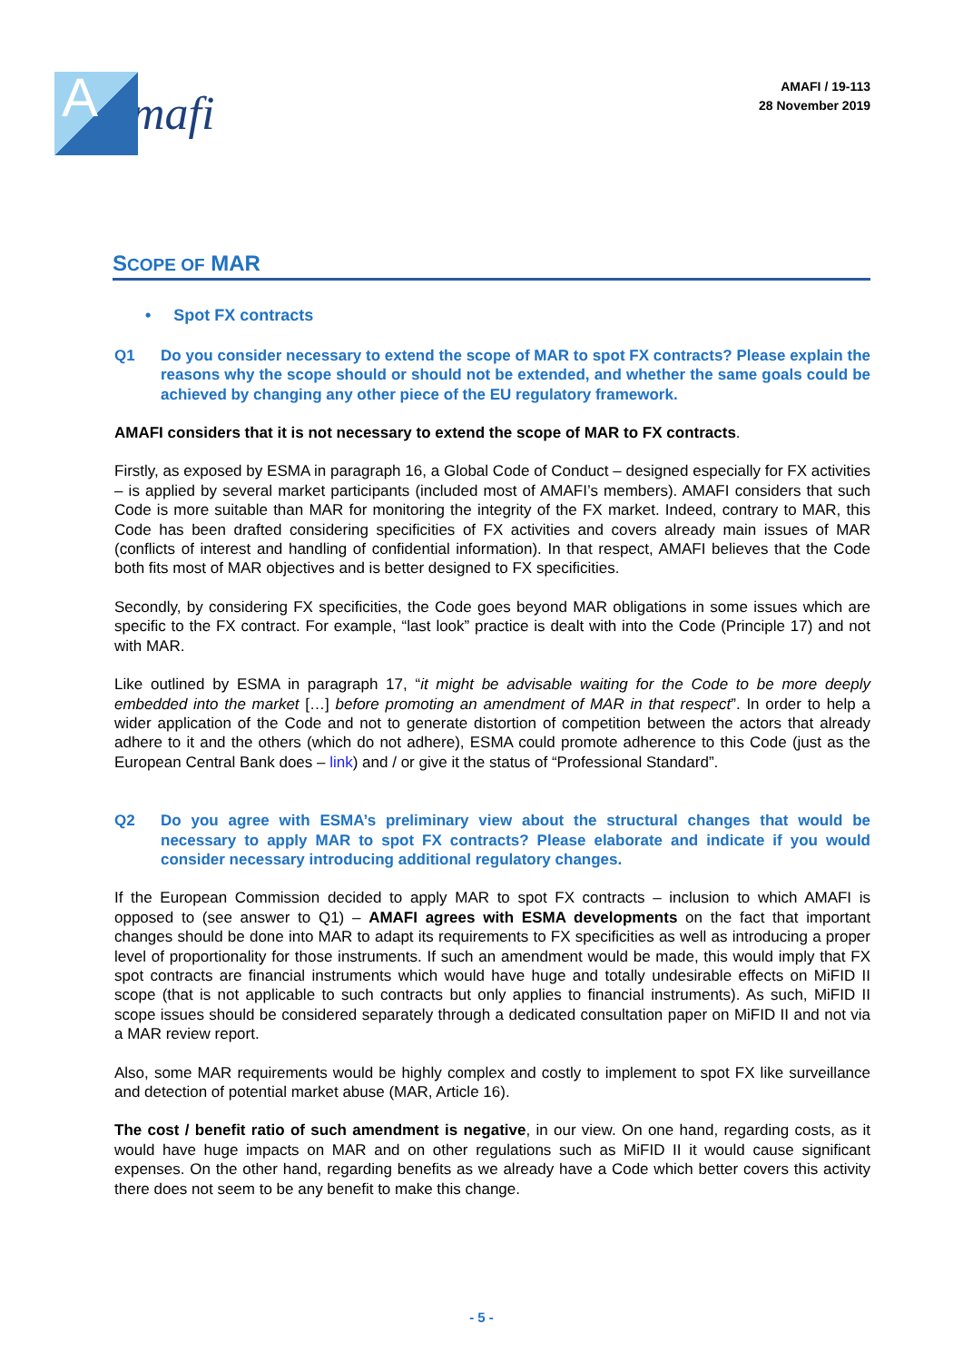A
mafi
AMAFI / 19-113
28 November 2019
SCOPE OF MAR
• Spot FX contracts
Q1 Do you consider necessary to extend the scope of MAR to spot FX contracts? Please explain the reasons why the scope should or should not be extended, and whether the same goals could be achieved by changing any other piece of the EU regulatory framework.
AMAFI considers that it is not necessary to extend the scope of MAR to FX contracts.
Firstly, as exposed by ESMA in paragraph 16, a Global Code of Conduct – designed especially for FX activities – is applied by several market participants (included most of AMAFI’s members). AMAFI considers that such Code is more suitable than MAR for monitoring the integrity of the FX market. Indeed, contrary to MAR, this Code has been drafted considering specificities of FX activities and covers already main issues of MAR (conflicts of interest and handling of confidential information). In that respect, AMAFI believes that the Code both fits most of MAR objectives and is better designed to FX specificities.
Secondly, by considering FX specificities, the Code goes beyond MAR obligations in some issues which are specific to the FX contract. For example, “last look” practice is dealt with into the Code (Principle 17) and not with MAR.
Like outlined by ESMA in paragraph 17, “it might be advisable waiting for the Code to be more deeply embedded into the market […] before promoting an amendment of MAR in that respect”. In order to help a wider application of the Code and not to generate distortion of competition between the actors that already adhere to it and the others (which do not adhere), ESMA could promote adherence to this Code (just as the European Central Bank does – link) and / or give it the status of “Professional Standard”.
Q2 Do you agree with ESMA’s preliminary view about the structural changes that would be necessary to apply MAR to spot FX contracts? Please elaborate and indicate if you would consider necessary introducing additional regulatory changes.
If the European Commission decided to apply MAR to spot FX contracts – inclusion to which AMAFI is opposed to (see answer to Q1) – AMAFI agrees with ESMA developments on the fact that important changes should be done into MAR to adapt its requirements to FX specificities as well as introducing a proper level of proportionality for those instruments. If such an amendment would be made, this would imply that FX spot contracts are financial instruments which would have huge and totally undesirable effects on MiFID II scope (that is not applicable to such contracts but only applies to financial instruments). As such, MiFID II scope issues should be considered separately through a dedicated consultation paper on MiFID II and not via a MAR review report.
Also, some MAR requirements would be highly complex and costly to implement to spot FX like surveillance and detection of potential market abuse (MAR, Article 16).
The cost / benefit ratio of such amendment is negative, in our view. On one hand, regarding costs, as it would have huge impacts on MAR and on other regulations such as MiFID II it would cause significant expenses. On the other hand, regarding benefits as we already have a Code which better covers this activity there does not seem to be any benefit to make this change.
- 5 -